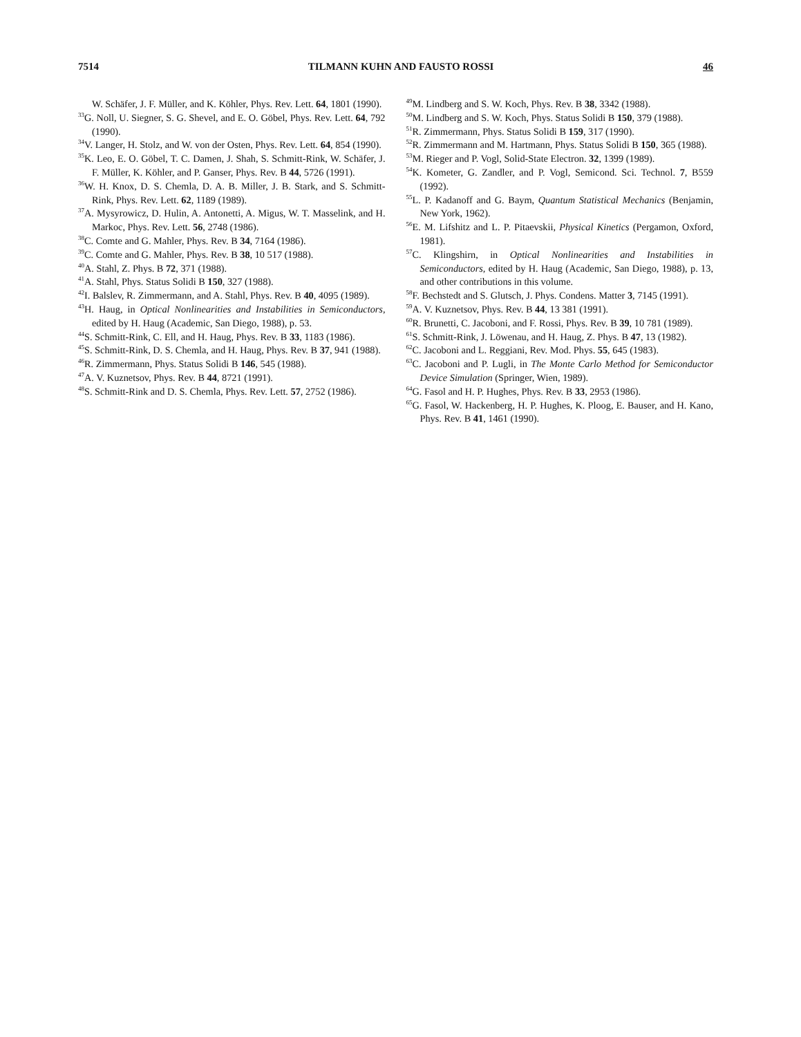7514 TILMANN KUHN AND FAUSTO ROSSI 46
W. Schäfer, J. F. Müller, and K. Köhler, Phys. Rev. Lett. 64, 1801 (1990).
<sup>33</sup> G. Noll, U. Siegner, S. G. Shevel, and E. O. Göbel, Phys. Rev. Lett. 64, 792 (1990).
<sup>34</sup>V. Langer, H. Stolz, and W. von der Osten, Phys. Rev. Lett. 64, 854 (1990).
<sup>35</sup>K. Leo, E. O. Göbel, T. C. Damen, J. Shah, S. Schmitt-Rink, W. Schäfer, J. F. Müller, K. Köhler, and P. Ganser, Phys. Rev. B 44, 5726 (1991).
<sup>36</sup> W. H. Knox, D. S. Chemla, D. A. B. Miller, J. B. Stark, and S. Schmitt-Rink, Phys. Rev. Lett. 62, 1189 (1989).
<sup>37</sup> A. Mysyrowicz, D. Hulin, A. Antonetti, A. Migus, W. T. Masselink, and H. Markoc, Phys. Rev. Lett. 56, 2748 (1986).
<sup>38</sup>C. Comte and G. Mahler, Phys. Rev. B 34, 7164 (1986).
<sup>39</sup>C. Comte and G. Mahler, Phys. Rev. B 38, 10 517 (1988).
<sup>40</sup> A. Stahl, Z. Phys. B 72, 371 (1988).
<sup>41</sup> A. Stahl, Phys. Status Solidi B 150, 327 (1988).
<sup>42</sup> I. Balslev, R. Zimmermann, and A. Stahl, Phys. Rev. B 40, 4095 (1989).
<sup>43</sup>H. Haug, in Optical Nonlinearities and Instabilities in Semiconductors, edited by H. Haug (Academic, San Diego, 1988), p. 53.
<sup>44</sup>S. Schmitt-Rink, C. Ell, and H. Haug, Phys. Rev. B 33, 1183 (1986).
<sup>45</sup>S. Schmitt-Rink, D. S. Chemla, and H. Haug, Phys. Rev. B 37, 941 (1988).
<sup>46</sup> R. Zimmermann, Phys. Status Solidi B 146, 545 (1988).
<sup>47</sup> A. V. Kuznetsov, Phys. Rev. B 44, 8721 (1991).
<sup>48</sup>S. Schmitt-Rink and D. S. Chemla, Phys. Rev. Lett. 57, 2752 (1986).
<sup>49</sup> M. Lindberg and S. W. Koch, Phys. Rev. B 38, 3342 (1988).
<sup>50</sup> M. Lindberg and S. W. Koch, Phys. Status Solidi B 150, 379 (1988).
<sup>51</sup> R. Zimmermann, Phys. Status Solidi B 159, 317 (1990).
<sup>52</sup> R. Zimmermann and M. Hartmann, Phys. Status Solidi B 150, 365 (1988).
<sup>53</sup> M. Rieger and P. Vogl, Solid-State Electron. 32, 1399 (1989).
<sup>54</sup>K. Kometer, G. Zandler, and P. Vogl, Semicond. Sci. Technol. 7, B559 (1992).
<sup>55</sup> L. P. Kadanoff and G. Baym, Quantum Statistical Mechanics (Benjamin, New York, 1962).
<sup>56</sup> E. M. Lifshitz and L. P. Pitaevskii, Physical Kinetics (Pergamon, Oxford, 1981).
<sup>57</sup>C. Klingshirn, in Optical Nonlinearities and Instabilities in Semiconductors, edited by H. Haug (Academic, San Diego, 1988), p. 13, and other contributions in this volume.
<sup>58</sup>F. Bechstedt and S. Glutsch, J. Phys. Condens. Matter 3, 7145 (1991).
<sup>59</sup> A. V. Kuznetsov, Phys. Rev. B 44, 13 381 (1991).
<sup>60</sup> R. Brunetti, C. Jacoboni, and F. Rossi, Phys. Rev. B 39, 10 781 (1989).
<sup>61</sup>S. Schmitt-Rink, J. Löwenau, and H. Haug, Z. Phys. B 47, 13 (1982).
<sup>62</sup>C. Jacoboni and L. Reggiani, Rev. Mod. Phys. 55, 645 (1983).
<sup>63</sup>C. Jacoboni and P. Lugli, in The Monte Carlo Method for Semiconductor Device Simulation (Springer, Wien, 1989).
<sup>64</sup> G. Fasol and H. P. Hughes, Phys. Rev. B 33, 2953 (1986).
<sup>65</sup> G. Fasol, W. Hackenberg, H. P. Hughes, K. Ploog, E. Bauser, and H. Kano, Phys. Rev. B 41, 1461 (1990).